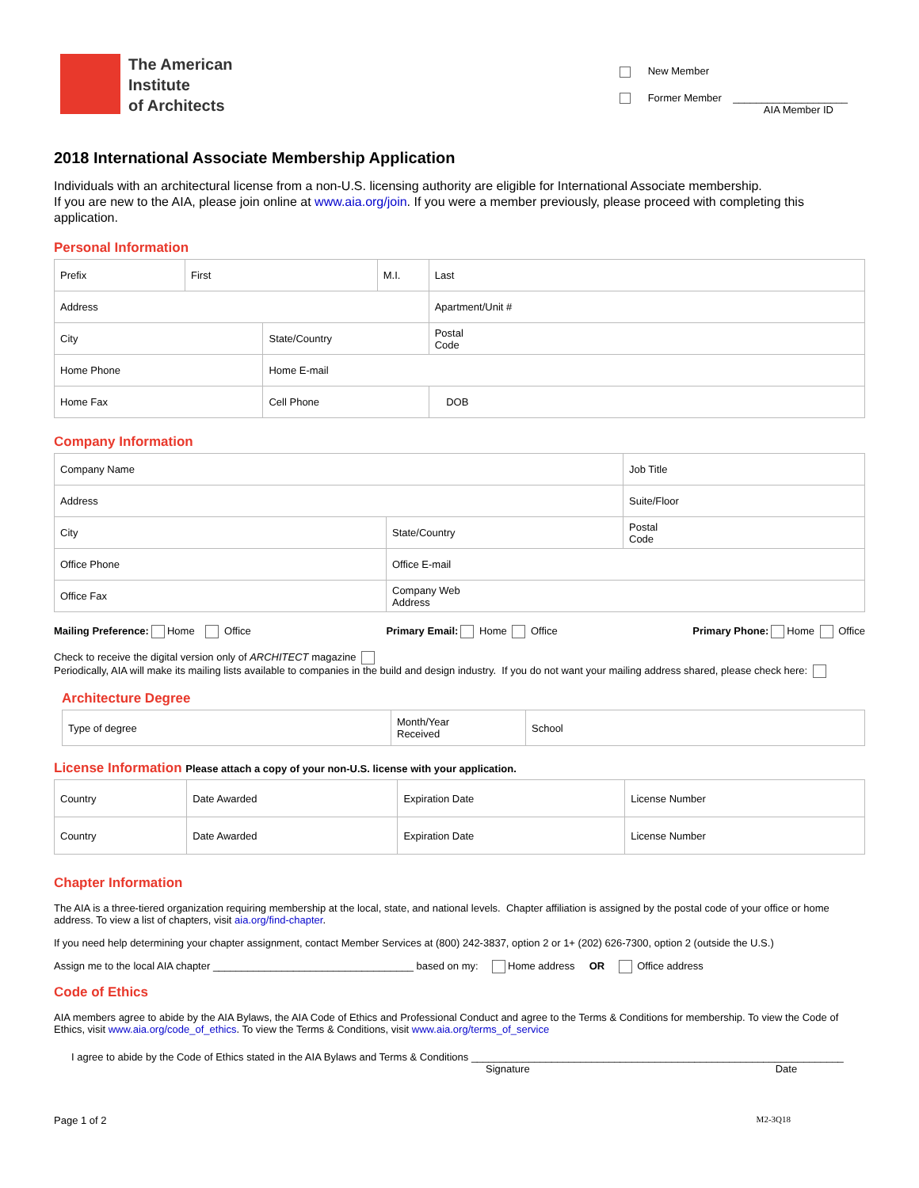The American
Institute
of Architects
New Member
Former Member ____________________
AIA Member ID
2018 International Associate Membership Application
Individuals with an architectural license from a non-U.S. licensing authority are eligible for International Associate membership.
If you are new to the AIA, please join online at www.aia.org/join. If you were a member previously, please proceed with completing this application.
Personal Information
| Prefix | First | | M.I. | Last | |
| Address | | | | | Apartment/Unit # |
| City | | State/Country | | | Postal Code |
| Home Phone | | Home E-mail | | | |
| Home Fax | | Cell Phone | | | DOB |
Company Information
| Company Name | | Job Title |
| Address | | Suite/Floor |
| City | State/Country | Postal Code |
| Office Phone | Office E-mail | |
| Office Fax | Company Web Address | |
Mailing Preference: Home Office Primary Email: Home Office Primary Phone: Home Office
Check to receive the digital version only of ARCHITECT magazine
Periodically, AIA will make its mailing lists available to companies in the build and design industry. If you do not want your mailing address shared, please check here:
Architecture Degree
| Type of degree | Month/Year Received | School |
License Information Please attach a copy of your non-U.S. license with your application.
| Country | Date Awarded | Expiration Date | License Number |
| Country | Date Awarded | Expiration Date | License Number |
Chapter Information
The AIA is a three-tiered organization requiring membership at the local, state, and national levels. Chapter affiliation is assigned by the postal code of your office or home address. To view a list of chapters, visit aia.org/find-chapter.
If you need help determining your chapter assignment, contact Member Services at (800) 242-3837, option 2 or 1+ (202) 626-7300, option 2 (outside the U.S.)
Assign me to the local AIA chapter ___________________________________ based on my: Home address OR Office address
Code of Ethics
AIA members agree to abide by the AIA Bylaws, the AIA Code of Ethics and Professional Conduct and agree to the Terms & Conditions for membership. To view the Code of Ethics, visit www.aia.org/code_of_ethics. To view the Terms & Conditions, visit www.aia.org/terms_of_service
I agree to abide by the Code of Ethics stated in the AIA Bylaws and Terms & Conditions _________________________________________________________________
Signature Date
Page 1 of 2 M2-3Q18